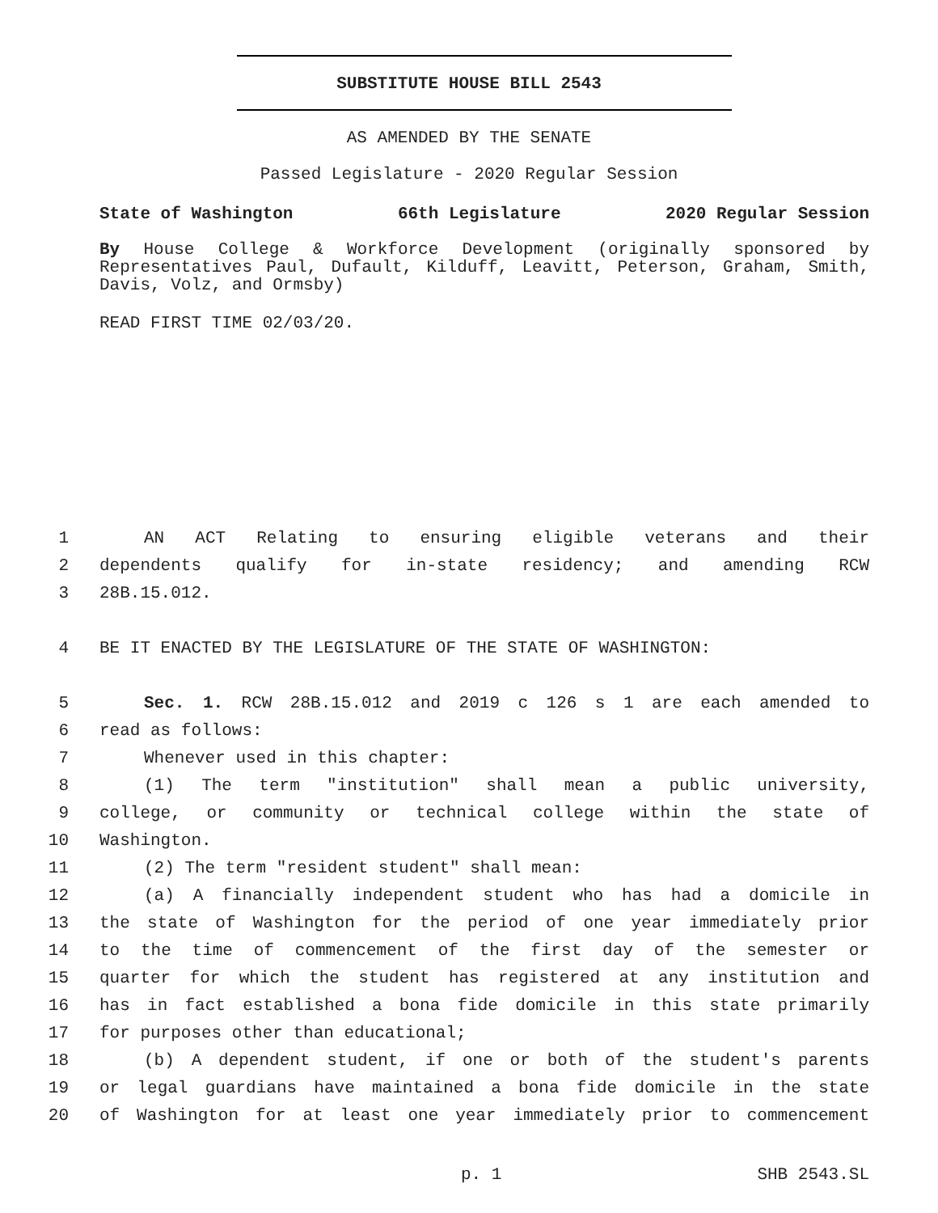SUBSTITUTE HOUSE BILL 2543
AS AMENDED BY THE SENATE
Passed Legislature - 2020 Regular Session
State of Washington 66th Legislature 2020 Regular Session
By House College & Workforce Development (originally sponsored by Representatives Paul, Dufault, Kilduff, Leavitt, Peterson, Graham, Smith, Davis, Volz, and Ormsby)
READ FIRST TIME 02/03/20.
1 AN ACT Relating to ensuring eligible veterans and their
2 dependents qualify for in-state residency; and amending RCW
3 28B.15.012.
4 BE IT ENACTED BY THE LEGISLATURE OF THE STATE OF WASHINGTON:
5 Sec. 1. RCW 28B.15.012 and 2019 c 126 s 1 are each amended to
6 read as follows:
7 Whenever used in this chapter:
8 (1) The term "institution" shall mean a public university,
9 college, or community or technical college within the state of
10 Washington.
11 (2) The term "resident student" shall mean:
12 (a) A financially independent student who has had a domicile in
13 the state of Washington for the period of one year immediately prior
14 to the time of commencement of the first day of the semester or
15 quarter for which the student has registered at any institution and
16 has in fact established a bona fide domicile in this state primarily
17 for purposes other than educational;
18 (b) A dependent student, if one or both of the student's parents
19 or legal guardians have maintained a bona fide domicile in the state
20 of Washington for at least one year immediately prior to commencement
p. 1 SHB 2543.SL